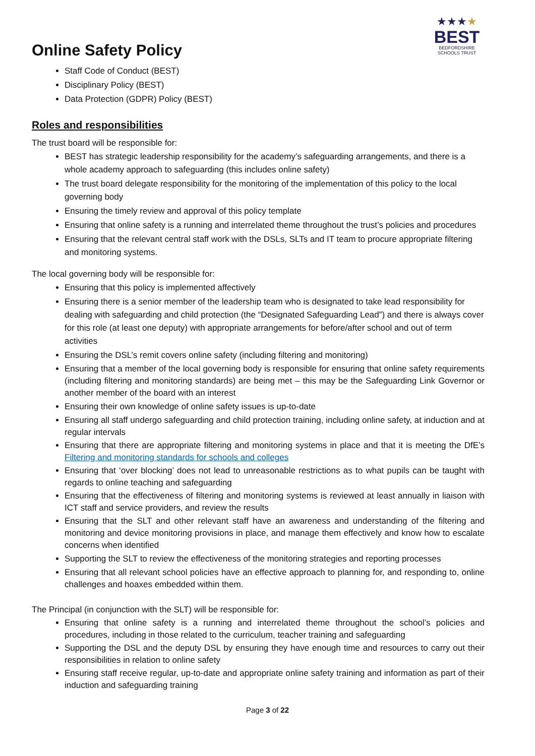Online Safety Policy
★★★★
BEST
BEDFORDSHIRE
SCHOOLS TRUST
Staff Code of Conduct (BEST)
Disciplinary Policy (BEST)
Data Protection (GDPR) Policy (BEST)
Roles and responsibilities
The trust board will be responsible for:
BEST has strategic leadership responsibility for the academy’s safeguarding arrangements, and there is a whole academy approach to safeguarding (this includes online safety)
The trust board delegate responsibility for the monitoring of the implementation of this policy to the local governing body
Ensuring the timely review and approval of this policy template
Ensuring that online safety is a running and interrelated theme throughout the trust’s policies and procedures
Ensuring that the relevant central staff work with the DSLs, SLTs and IT team to procure appropriate filtering and monitoring systems.
The local governing body will be responsible for:
Ensuring that this policy is implemented affectively
Ensuring there is a senior member of the leadership team who is designated to take lead responsibility for dealing with safeguarding and child protection (the “Designated Safeguarding Lead”) and there is always cover for this role (at least one deputy) with appropriate arrangements for before/after school and out of term activities
Ensuring the DSL’s remit covers online safety (including filtering and monitoring)
Ensuring that a member of the local governing body is responsible for ensuring that online safety requirements (including filtering and monitoring standards) are being met – this may be the Safeguarding Link Governor or another member of the board with an interest
Ensuring their own knowledge of online safety issues is up-to-date
Ensuring all staff undergo safeguarding and child protection training, including online safety, at induction and at regular intervals
Ensuring that there are appropriate filtering and monitoring systems in place and that it is meeting the DfE’s Filtering and monitoring standards for schools and colleges
Ensuring that ‘over blocking’ does not lead to unreasonable restrictions as to what pupils can be taught with regards to online teaching and safeguarding
Ensuring that the effectiveness of filtering and monitoring systems is reviewed at least annually in liaison with ICT staff and service providers, and review the results
Ensuring that the SLT and other relevant staff have an awareness and understanding of the filtering and monitoring and device monitoring provisions in place, and manage them effectively and know how to escalate concerns when identified
Supporting the SLT to review the effectiveness of the monitoring strategies and reporting processes
Ensuring that all relevant school policies have an effective approach to planning for, and responding to, online challenges and hoaxes embedded within them.
The Principal (in conjunction with the SLT) will be responsible for:
Ensuring that online safety is a running and interrelated theme throughout the school’s policies and procedures, including in those related to the curriculum, teacher training and safeguarding
Supporting the DSL and the deputy DSL by ensuring they have enough time and resources to carry out their responsibilities in relation to online safety
Ensuring staff receive regular, up-to-date and appropriate online safety training and information as part of their induction and safeguarding training
Page 3 of 22